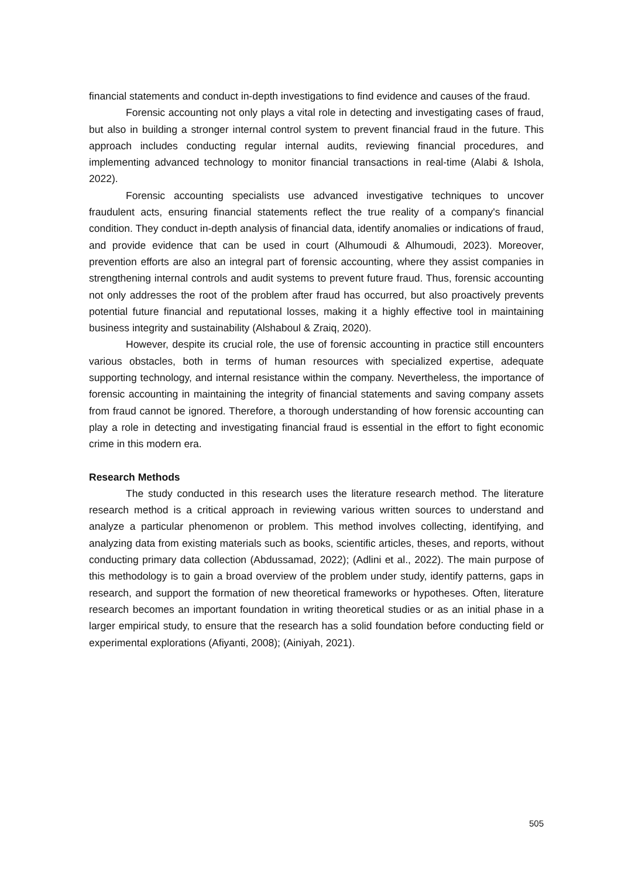financial statements and conduct in-depth investigations to find evidence and causes of the fraud.
Forensic accounting not only plays a vital role in detecting and investigating cases of fraud, but also in building a stronger internal control system to prevent financial fraud in the future. This approach includes conducting regular internal audits, reviewing financial procedures, and implementing advanced technology to monitor financial transactions in real-time (Alabi & Ishola, 2022).
Forensic accounting specialists use advanced investigative techniques to uncover fraudulent acts, ensuring financial statements reflect the true reality of a company's financial condition. They conduct in-depth analysis of financial data, identify anomalies or indications of fraud, and provide evidence that can be used in court (Alhumoudi & Alhumoudi, 2023). Moreover, prevention efforts are also an integral part of forensic accounting, where they assist companies in strengthening internal controls and audit systems to prevent future fraud. Thus, forensic accounting not only addresses the root of the problem after fraud has occurred, but also proactively prevents potential future financial and reputational losses, making it a highly effective tool in maintaining business integrity and sustainability (Alshaboul & Zraiq, 2020).
However, despite its crucial role, the use of forensic accounting in practice still encounters various obstacles, both in terms of human resources with specialized expertise, adequate supporting technology, and internal resistance within the company. Nevertheless, the importance of forensic accounting in maintaining the integrity of financial statements and saving company assets from fraud cannot be ignored. Therefore, a thorough understanding of how forensic accounting can play a role in detecting and investigating financial fraud is essential in the effort to fight economic crime in this modern era.
Research Methods
The study conducted in this research uses the literature research method. The literature research method is a critical approach in reviewing various written sources to understand and analyze a particular phenomenon or problem. This method involves collecting, identifying, and analyzing data from existing materials such as books, scientific articles, theses, and reports, without conducting primary data collection (Abdussamad, 2022); (Adlini et al., 2022). The main purpose of this methodology is to gain a broad overview of the problem under study, identify patterns, gaps in research, and support the formation of new theoretical frameworks or hypotheses. Often, literature research becomes an important foundation in writing theoretical studies or as an initial phase in a larger empirical study, to ensure that the research has a solid foundation before conducting field or experimental explorations (Afiyanti, 2008); (Ainiyah, 2021).
505